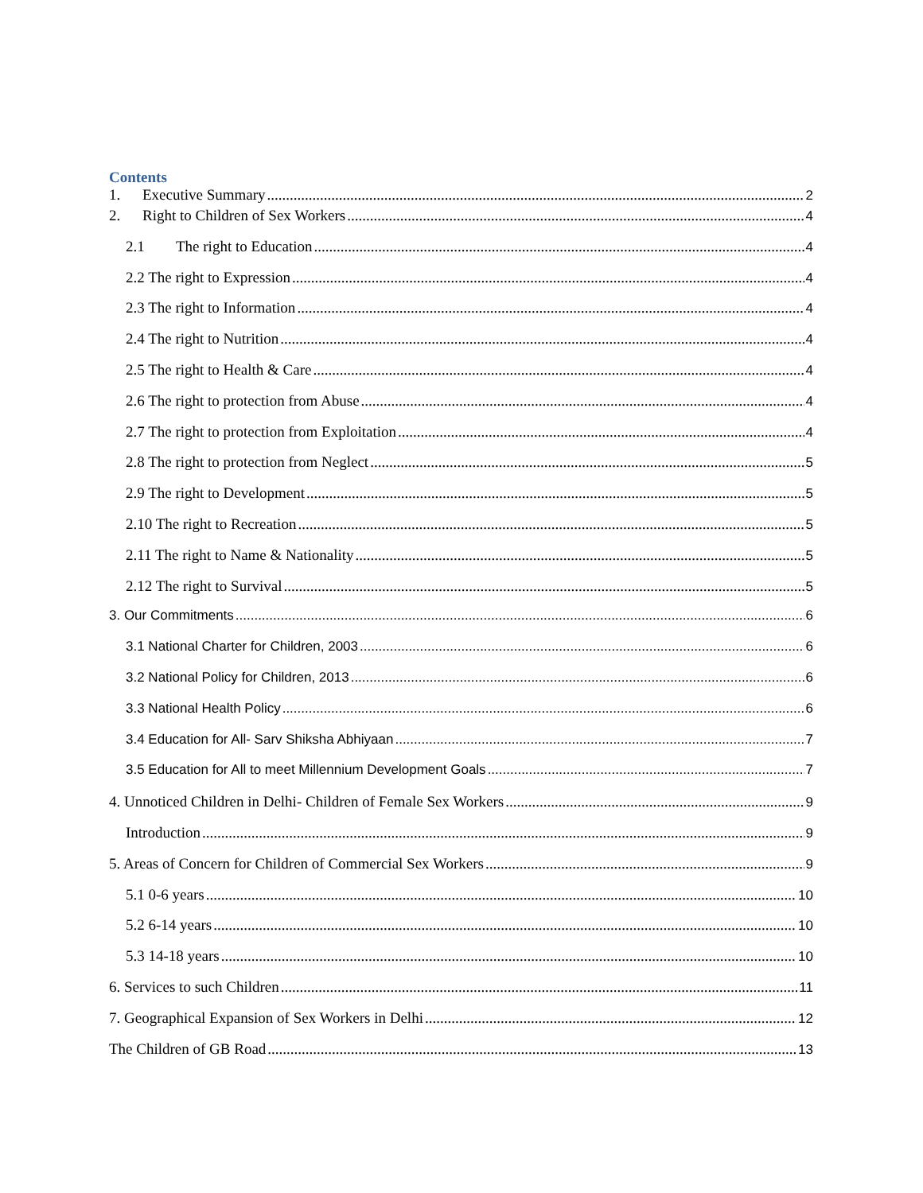Contents
1. Executive Summary 2
2. Right to Children of Sex Workers 4
2.1 The right to Education 4
2.2 The right to Expression 4
2.3 The right to Information 4
2.4 The right to Nutrition 4
2.5 The right to Health & Care 4
2.6 The right to protection from Abuse 4
2.7 The right to protection from Exploitation 4
2.8 The right to protection from Neglect 5
2.9 The right to Development 5
2.10 The right to Recreation 5
2.11 The right to Name & Nationality 5
2.12 The right to Survival 5
3. Our Commitments 6
3.1 National Charter for Children, 2003 6
3.2 National Policy for Children, 2013 6
3.3 National Health Policy 6
3.4 Education for All- Sarv Shiksha Abhiyaan 7
3.5 Education for All to meet Millennium Development Goals 7
4. Unnoticed Children in Delhi- Children of Female Sex Workers 9
Introduction 9
5. Areas of Concern for Children of Commercial Sex Workers 9
5.1 0-6 years 10
5.2 6-14 years 10
5.3 14-18 years 10
6. Services to such Children 11
7. Geographical Expansion of Sex Workers in Delhi 12
The Children of GB Road 13